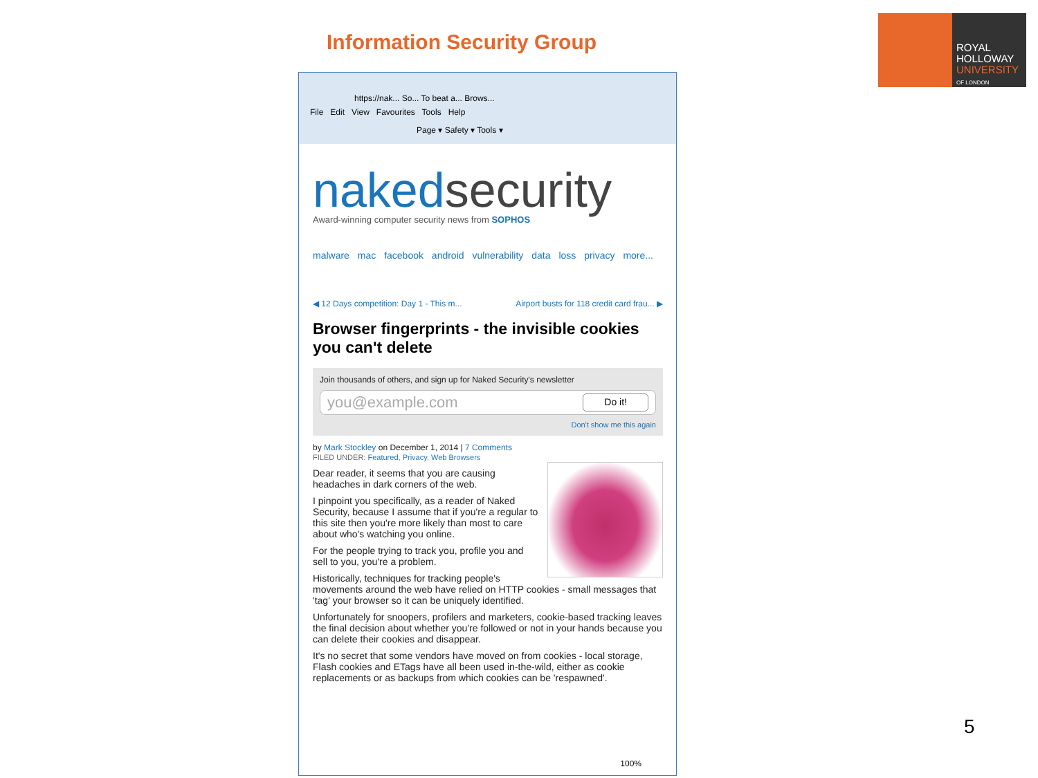Information Security Group
ROYAL
HOLLOWAY
UNIVERSITY
OF LONDON
https://nak... So... To beat a... Brows...
File Edit View Favourites Tools Help
Page ▾ Safety ▾ Tools ▾
naked security
Award-winning computer security news from SOPHOS
malware mac facebook android vulnerability data loss privacy more...
◀ 12 Days competition: Day 1 - This m... Airport busts for 118 credit card frau... ▶
Browser fingerprints - the invisible cookies you can't delete
Join thousands of others, and sign up for Naked Security's newsletter
you@example.com Do it!
Don't show me this again
by Mark Stockley on December 1, 2014 | 7 Comments
FILED UNDER: Featured, Privacy, Web Browsers
Dear reader, it seems that you are causing headaches in dark corners of the web.
I pinpoint you specifically, as a reader of Naked Security, because I assume that if you're a regular to this site then you're more likely than most to care about who's watching you online.
For the people trying to track you, profile you and sell to you, you're a problem.
Historically, techniques for tracking people's movements around the web have relied on HTTP cookies - small messages that 'tag' your browser so it can be uniquely identified.
Unfortunately for snoopers, profilers and marketers, cookie-based tracking leaves the final decision about whether you're followed or not in your hands because you can delete their cookies and disappear.
It's no secret that some vendors have moved on from cookies - local storage, Flash cookies and ETags have all been used in-the-wild, either as cookie replacements or as backups from which cookies can be 'respawned'.
100%
5